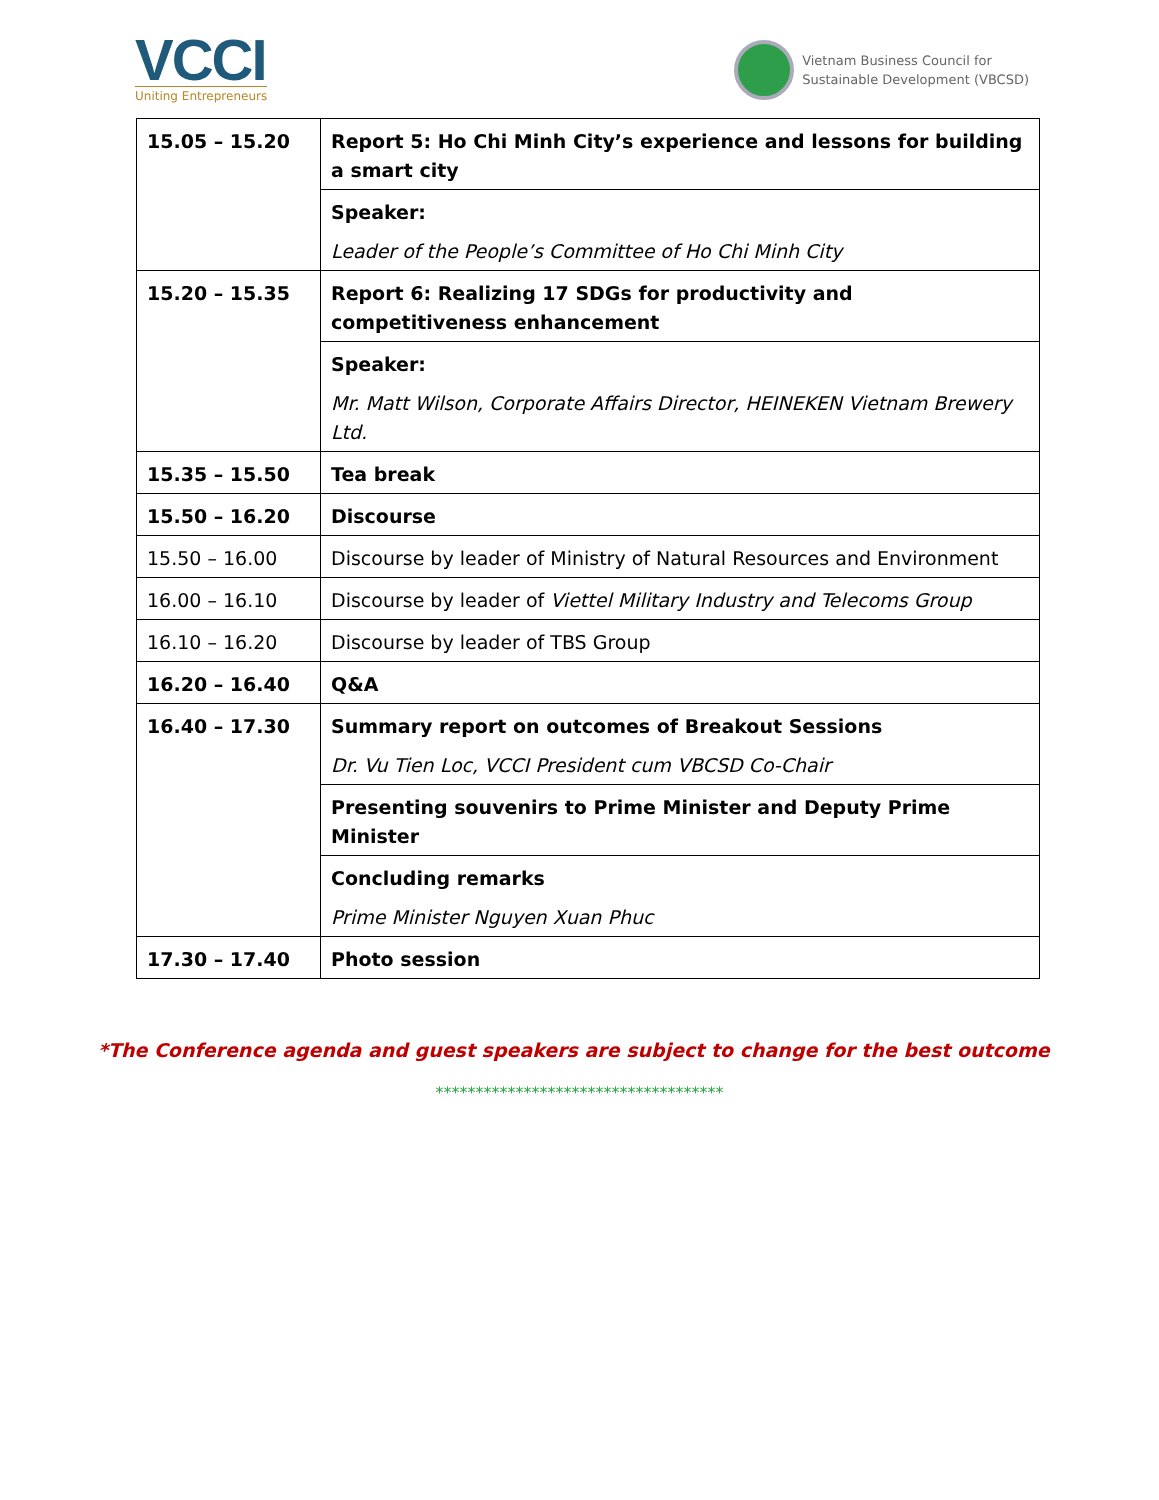VCCI
Uniting Entrepreneurs
Vietnam Business Council for
Sustainable Development (VBCSD)
| 15.05 – 15.20 | Report 5: Ho Chi Minh City’s experience and lessons for building a smart city |
| | Speaker: Leader of the People’s Committee of Ho Chi Minh City |
| 15.20 – 15.35 | Report 6: Realizing 17 SDGs for productivity and competitiveness enhancement |
| | Speaker: Mr. Matt Wilson, Corporate Affairs Director, HEINEKEN Vietnam Brewery Ltd. |
| 15.35 – 15.50 | Tea break |
| 15.50 – 16.20 | Discourse |
| 15.50 – 16.00 | Discourse by leader of Ministry of Natural Resources and Environment |
| 16.00 – 16.10 | Discourse by leader of Viettel Military Industry and Telecoms Group |
| 16.10 – 16.20 | Discourse by leader of TBS Group |
| 16.20 – 16.40 | Q&A |
| 16.40 – 17.30 | Summary report on outcomes of Breakout Sessions Dr. Vu Tien Loc, VCCI President cum VBCSD Co-Chair |
| | Presenting souvenirs to Prime Minister and Deputy Prime Minister |
| | Concluding remarks Prime Minister Nguyen Xuan Phuc |
| 17.30 – 17.40 | Photo session |
*The Conference agenda and guest speakers are subject to change for the best outcome
************************************